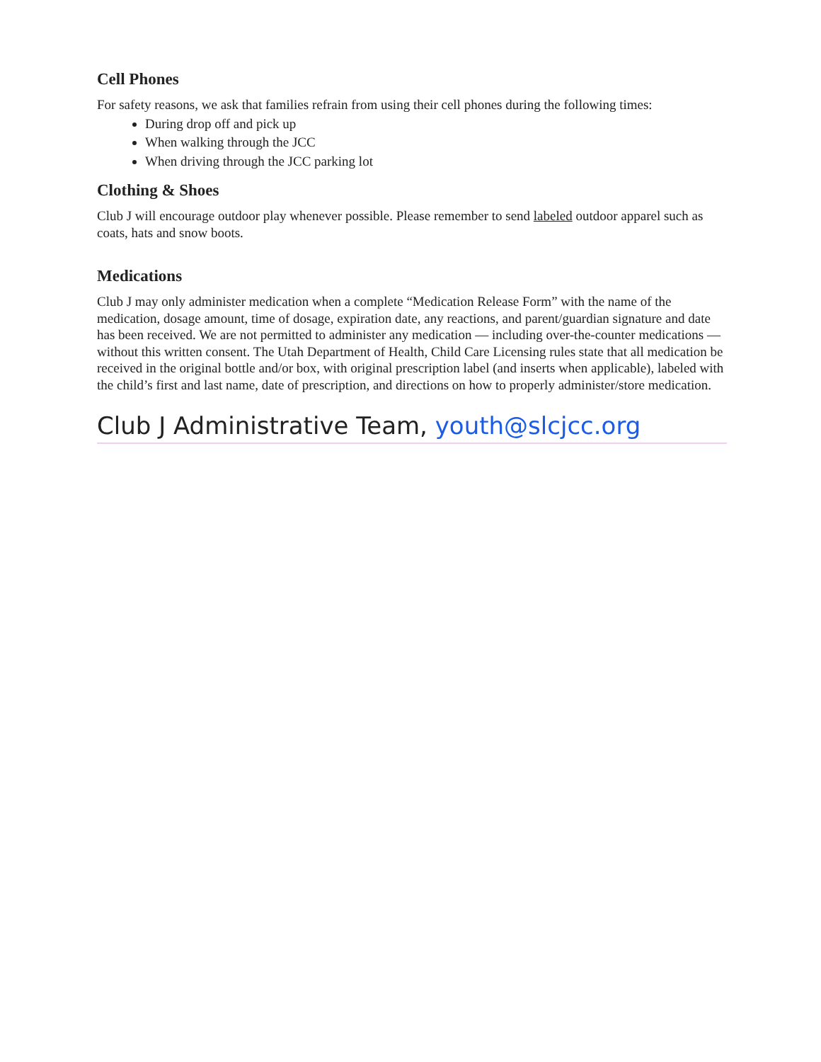Cell Phones
For safety reasons, we ask that families refrain from using their cell phones during the following times:
During drop off and pick up
When walking through the JCC
When driving through the JCC parking lot
Clothing & Shoes
Club J will encourage outdoor play whenever possible. Please remember to send labeled outdoor apparel such as coats, hats and snow boots.
Medications
Club J may only administer medication when a complete “Medication Release Form” with the name of the medication, dosage amount, time of dosage, expiration date, any reactions, and parent/guardian signature and date has been received. We are not permitted to administer any medication — including over-the-counter medications — without this written consent. The Utah Department of Health, Child Care Licensing rules state that all medication be received in the original bottle and/or box, with original prescription label (and inserts when applicable), labeled with the child’s first and last name, date of prescription, and directions on how to properly administer/store medication.
Club J Administrative Team, youth@slcjcc.org